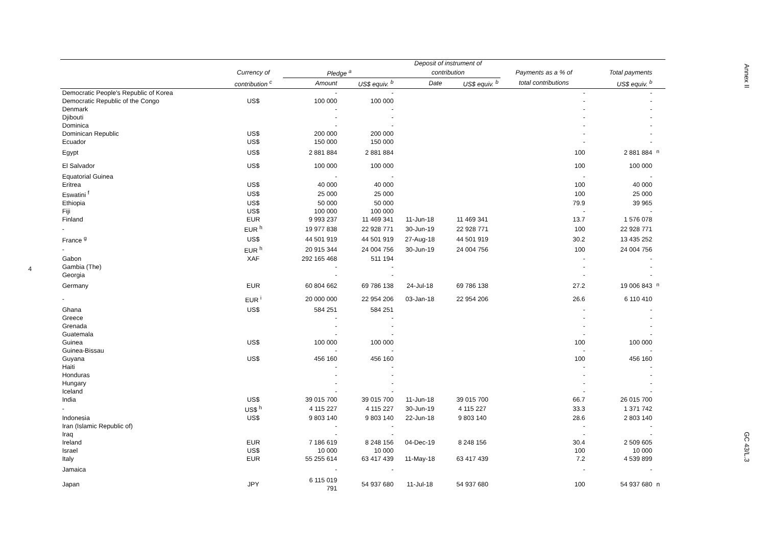4
| | | | | Deposit of instrument of | | | | |
| --- | --- | --- | --- | --- | --- | --- | --- | --- |
| | Currency of | Pledge <sup>a</sup> | | contribution | | Payments as a % of | Total payments | |
| | contribution <sup>c</sup> | Amount | US$ equiv. <sup>b</sup> | Date | US$ equiv. <sup>b</sup> | total contributions | US$ equiv. <sup>b</sup> | |
| Democratic People's Republic of Korea | | - | - | | | - | - | |
| Democratic Republic of the Congo | US$ | 100 000 | 100 000 | | | - | - | |
| Denmark | | - | - | | | - | - | |
| Djibouti | | - | - | | | - | - | |
| Dominica | | - | - | | | - | - | |
| Dominican Republic | US$ | 200 000 | 200 000 | | | - | - | |
| Ecuador | US$ | 150 000 | 150 000 | | | - | - | |
| Egypt | US$ | 2 881 884 | 2 881 884 | | | 100 | 2 881 884 | <sup>n</sup> |
| El Salvador | US$ | 100 000 | 100 000 | | | 100 | 100 000 | |
| Equatorial Guinea | | - | - | | | - | - | |
| Eritrea | US$ | 40 000 | 40 000 | | | 100 | 40 000 | |
| Eswatini <sup>f</sup> | US$ | 25 000 | 25 000 | | | 100 | 25 000 | |
| Ethiopia | US$ | 50 000 | 50 000 | | | 79.9 | 39 965 | |
| Fiji | US$ | 100 000 | 100 000 | | | - | - | |
| Finland | EUR | 9 993 237 | 11 469 341 | 11-Jun-18 | 11 469 341 | 13.7 | 1 576 078 | |
| - | EUR <sup>h</sup> | 19 977 838 | 22 928 771 | 30-Jun-19 | 22 928 771 | 100 | 22 928 771 | |
| France <sup>g</sup> | US$ | 44 501 919 | 44 501 919 | 27-Aug-18 | 44 501 919 | 30.2 | 13 435 252 | |
| - | EUR <sup>h</sup> | 20 915 344 | 24 004 756 | 30-Jun-19 | 24 004 756 | 100 | 24 004 756 | |
| Gabon | XAF | 292 165 468 | 511 194 | | | - | - | |
| Gambia (The) | | - | - | | | - | - | |
| Georgia | | - | - | | | - | - | |
| Germany | EUR | 60 804 662 | 69 786 138 | 24-Jul-18 | 69 786 138 | 27.2 | 19 006 843 | <sup>n</sup> |
| - | EUR <sup>i</sup> | 20 000 000 | 22 954 206 | 03-Jan-18 | 22 954 206 | 26.6 | 6 110 410 | |
| Ghana | US$ | 584 251 | 584 251 | | | - | - | |
| Greece | | - | - | | | - | - | |
| Grenada | | - | - | | | - | - | |
| Guatemala | | - | - | | | - | - | |
| Guinea | US$ | 100 000 | 100 000 | | | 100 | 100 000 | |
| Guinea-Bissau | | - | - | | | - | - | |
| Guyana | US$ | 456 160 | 456 160 | | | 100 | 456 160 | |
| Haiti | | - | - | | | - | - | |
| Honduras | | - | - | | | - | - | |
| Hungary | | - | - | | | - | - | |
| Iceland | | - | - | | | - | - | |
| India | US$ | 39 015 700 | 39 015 700 | 11-Jun-18 | 39 015 700 | 66.7 | 26 015 700 | |
| - | US$ <sup>h</sup> | 4 115 227 | 4 115 227 | 30-Jun-19 | 4 115 227 | 33.3 | 1 371 742 | |
| Indonesia | US$ | 9 803 140 | 9 803 140 | 22-Jun-18 | 9 803 140 | 28.6 | 2 803 140 | |
| Iran (Islamic Republic of) | | - | - | | | - | - | |
| Iraq | | - | - | | | - | - | |
| Ireland | EUR | 7 186 619 | 8 248 156 | 04-Dec-19 | 8 248 156 | 30.4 | 2 509 605 | |
| Israel | US$ | 10 000 | 10 000 | | | 100 | 10 000 | |
| Italy | EUR | 55 255 614 | 63 417 439 | 11-May-18 | 63 417 439 | 7.2 | 4 539 899 | |
| Jamaica | | - | - | | | - | - | |
| Japan | JPY | 6 115 019 791 | 54 937 680 | 11-Jul-18 | 54 937 680 | 100 | 54 937 680 | n |
Annex II
GC 43/L.3